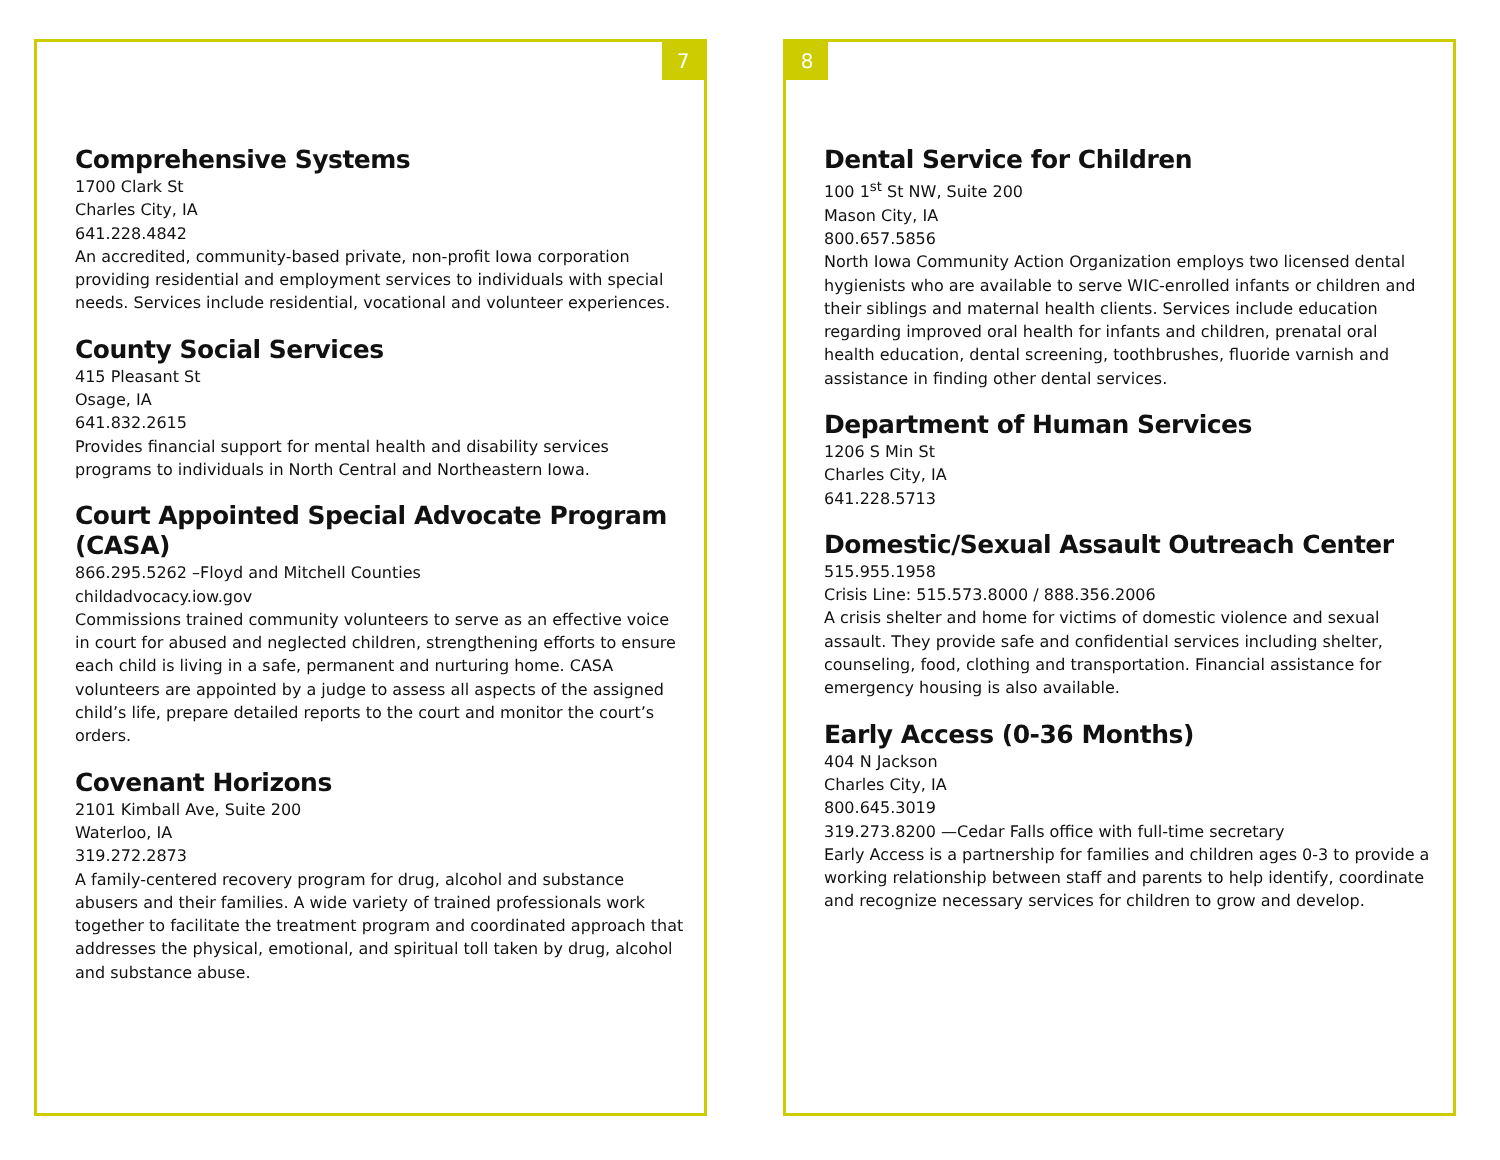7
Comprehensive Systems
1700 Clark St
Charles City, IA
641.228.4842
An accredited, community-based private, non-profit Iowa corporation providing residential and employment services to individuals with special needs. Services include residential, vocational and volunteer experiences.
County Social Services
415 Pleasant St
Osage, IA
641.832.2615
Provides financial support for mental health and disability services programs to individuals in North Central and Northeastern Iowa.
Court Appointed Special Advocate Program (CASA)
866.295.5262 –Floyd and Mitchell Counties
childadvocacy.iow.gov
Commissions trained community volunteers to serve as an effective voice in court for abused and neglected children, strengthening efforts to ensure each child is living in a safe, permanent and nurturing home. CASA volunteers are appointed by a judge to assess all aspects of the assigned child’s life, prepare detailed reports to the court and monitor the court’s orders.
Covenant Horizons
2101 Kimball Ave, Suite 200
Waterloo, IA
319.272.2873
A family-centered recovery program for drug, alcohol and substance abusers and their families. A wide variety of trained professionals work together to facilitate the treatment program and coordinated approach that addresses the physical, emotional, and spiritual toll taken by drug, alcohol and substance abuse.
8
Dental Service for Children
100 1<sup>st</sup> St NW, Suite 200
Mason City, IA
800.657.5856
North Iowa Community Action Organization employs two licensed dental hygienists who are available to serve WIC-enrolled infants or children and their siblings and maternal health clients. Services include education regarding improved oral health for infants and children, prenatal oral health education, dental screening, toothbrushes, fluoride varnish and assistance in finding other dental services.
Department of Human Services
1206 S Min St
Charles City, IA
641.228.5713
Domestic/Sexual Assault Outreach Center
515.955.1958
Crisis Line: 515.573.8000 / 888.356.2006
A crisis shelter and home for victims of domestic violence and sexual assault. They provide safe and confidential services including shelter, counseling, food, clothing and transportation. Financial assistance for emergency housing is also available.
Early Access (0-36 Months)
404 N Jackson
Charles City, IA
800.645.3019
319.273.8200 —Cedar Falls office with full-time secretary
Early Access is a partnership for families and children ages 0-3 to provide a working relationship between staff and parents to help identify, coordinate and recognize necessary services for children to grow and develop.